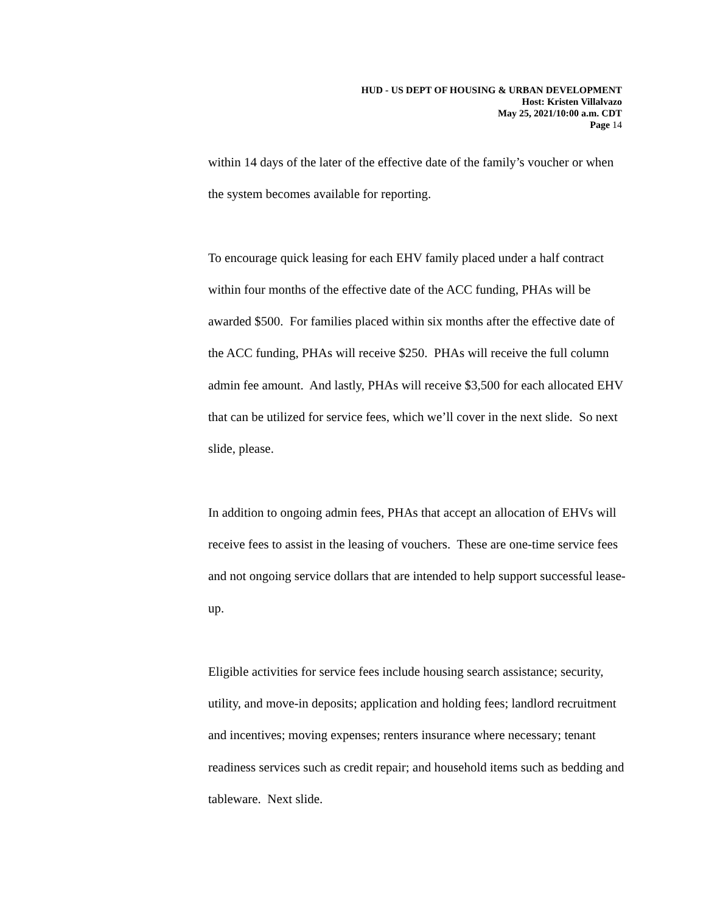HUD - US DEPT OF HOUSING & URBAN DEVELOPMENT
Host: Kristen Villalvazo
May 25, 2021/10:00 a.m. CDT
Page 14
within 14 days of the later of the effective date of the family’s voucher or when the system becomes available for reporting.
To encourage quick leasing for each EHV family placed under a half contract within four months of the effective date of the ACC funding, PHAs will be awarded $500. For families placed within six months after the effective date of the ACC funding, PHAs will receive $250. PHAs will receive the full column admin fee amount. And lastly, PHAs will receive $3,500 for each allocated EHV that can be utilized for service fees, which we’ll cover in the next slide. So next slide, please.
In addition to ongoing admin fees, PHAs that accept an allocation of EHVs will receive fees to assist in the leasing of vouchers. These are one-time service fees and not ongoing service dollars that are intended to help support successful lease-up.
Eligible activities for service fees include housing search assistance; security, utility, and move-in deposits; application and holding fees; landlord recruitment and incentives; moving expenses; renters insurance where necessary; tenant readiness services such as credit repair; and household items such as bedding and tableware. Next slide.